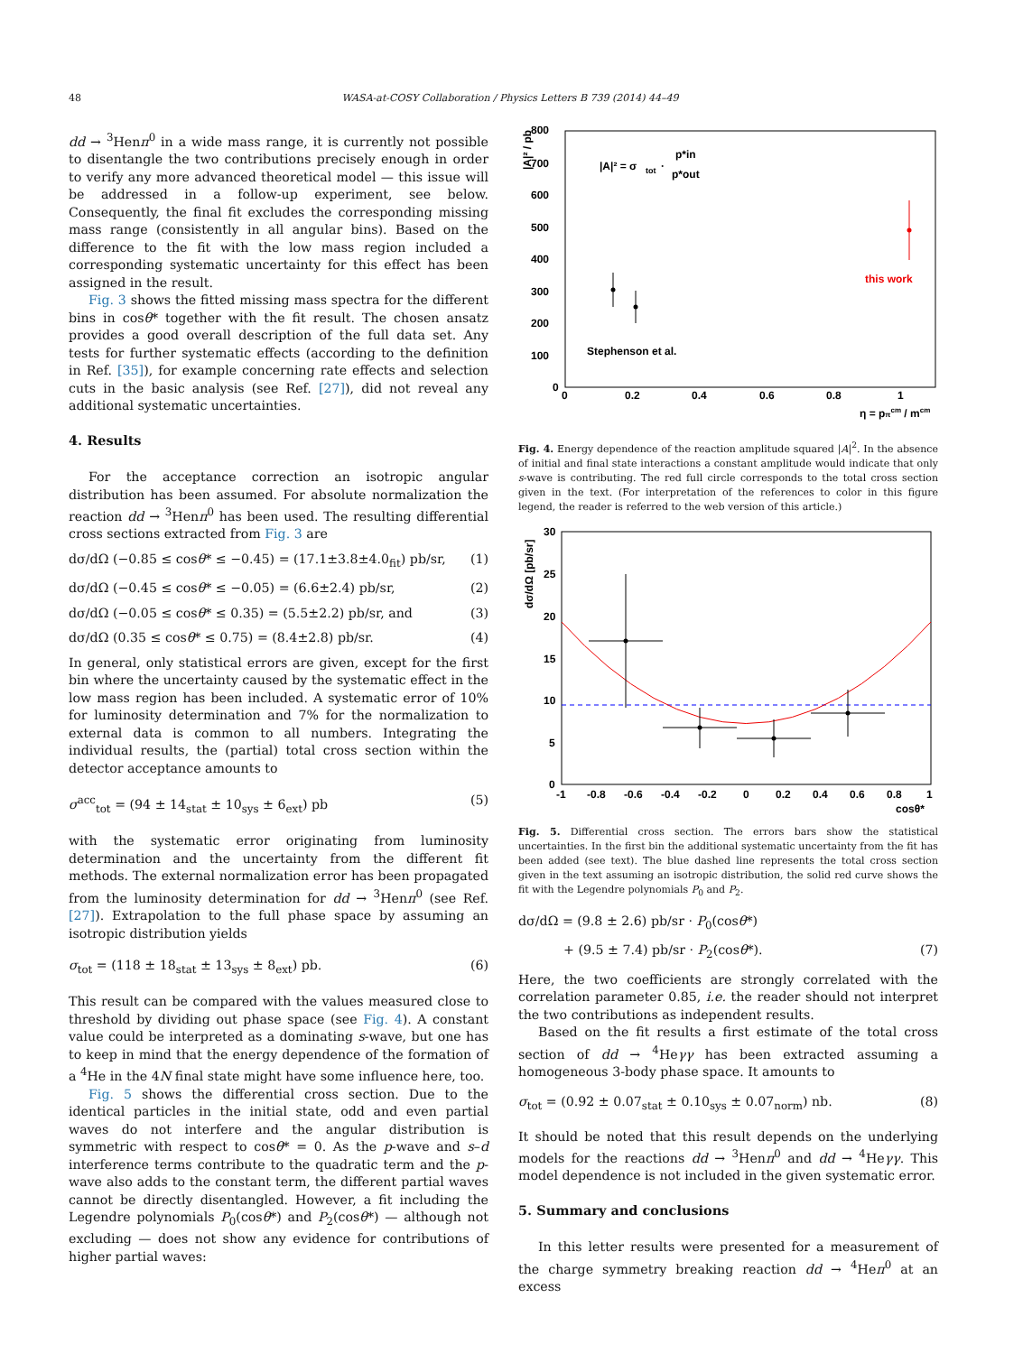48
WASA-at-COSY Collaboration / Physics Letters B 739 (2014) 44–49
dd → <sup>3</sup>Henπ<sup>0</sup> in a wide mass range, it is currently not possible to disentangle the two contributions precisely enough in order to verify any more advanced theoretical model — this issue will be addressed in a follow-up experiment, see below. Consequently, the final fit excludes the corresponding missing mass range (consistently in all angular bins). Based on the difference to the fit with the low mass region included a corresponding systematic uncertainty for this effect has been assigned in the result.
Fig. 3 shows the fitted missing mass spectra for the different bins in cosθ* together with the fit result. The chosen ansatz provides a good overall description of the full data set. Any tests for further systematic effects (according to the definition in Ref. [35]), for example concerning rate effects and selection cuts in the basic analysis (see Ref. [27]), did not reveal any additional systematic uncertainties.
4. Results
For the acceptance correction an isotropic angular distribution has been assumed. For absolute normalization the reaction dd → <sup>3</sup>Henπ<sup>0</sup> has been used. The resulting differential cross sections extracted from Fig. 3 are
dσ/dΩ (−0.85 ≤ cosθ* ≤ −0.45) = (17.1±3.8±4.0<sub>fit</sub>) pb/sr, (1)
dσ/dΩ (−0.45 ≤ cosθ* ≤ −0.05) = (6.6±2.4) pb/sr, (2)
dσ/dΩ (−0.05 ≤ cosθ* ≤ 0.35) = (5.5±2.2) pb/sr, and (3)
dσ/dΩ (0.35 ≤ cosθ* ≤ 0.75) = (8.4±2.8) pb/sr. (4)
In general, only statistical errors are given, except for the first bin where the uncertainty caused by the systematic effect in the low mass region has been included. A systematic error of 10% for luminosity determination and 7% for the normalization to external data is common to all numbers. Integrating the individual results, the (partial) total cross section within the detector acceptance amounts to
σ<sup>acc</sup><sub>tot</sub> = (94 ± 14<sub>stat</sub> ± 10<sub>sys</sub> ± 6<sub>ext</sub>) pb (5)
with the systematic error originating from luminosity determination and the uncertainty from the different fit methods. The external normalization error has been propagated from the luminosity determination for dd → <sup>3</sup>Henπ<sup>0</sup> (see Ref. [27]). Extrapolation to the full phase space by assuming an isotropic distribution yields
σ<sub>tot</sub> = (118 ± 18<sub>stat</sub> ± 13<sub>sys</sub> ± 8<sub>ext</sub>) pb. (6)
This result can be compared with the values measured close to threshold by dividing out phase space (see Fig. 4). A constant value could be interpreted as a dominating s-wave, but one has to keep in mind that the energy dependence of the formation of a <sup>4</sup>He in the 4N final state might have some influence here, too.
Fig. 5 shows the differential cross section. Due to the identical particles in the initial state, odd and even partial waves do not interfere and the angular distribution is symmetric with respect to cosθ* = 0. As the p-wave and s–d interference terms contribute to the quadratic term and the p-wave also adds to the constant term, the different partial waves cannot be directly disentangled. However, a fit including the Legendre polynomials P<sub>0</sub>(cosθ*) and P<sub>2</sub>(cosθ*) — although not excluding — does not show any evidence for contributions of higher partial waves:
800
700
600
500
400
300
200
100
0
0
0.2
0.4
0.6
0.8
1
η = pπcm / mcm
|A|² / pb
|A|² = σ
tot
·
p*in
p*out
this work
Stephenson et al.
Fig. 4. Energy dependence of the reaction amplitude squared |A|<sup>2</sup>. In the absence of initial and final state interactions a constant amplitude would indicate that only s-wave is contributing. The red full circle corresponds to the total cross section given in the text. (For interpretation of the references to color in this figure legend, the reader is referred to the web version of this article.)
30
25
20
15
10
5
0
-1
-0.8
-0.6
-0.4
-0.2
0
0.2
0.4
0.6
0.8
1
cosθ*
dσ/dΩ [pb/sr]
Fig. 5. Differential cross section. The errors bars show the statistical uncertainties. In the first bin the additional systematic uncertainty from the fit has been added (see text). The blue dashed line represents the total cross section given in the text assuming an isotropic distribution, the solid red curve shows the fit with the Legendre polynomials P<sub>0</sub> and P<sub>2</sub>.
dσ/dΩ = (9.8 ± 2.6) pb/sr · P<sub>0</sub>(cosθ*)
+ (9.5 ± 7.4) pb/sr · P<sub>2</sub>(cosθ*). (7)
Here, the two coefficients are strongly correlated with the correlation parameter 0.85, i.e. the reader should not interpret the two contributions as independent results.
Based on the fit results a first estimate of the total cross section of dd → <sup>4</sup>Heγγ has been extracted assuming a homogeneous 3-body phase space. It amounts to
σ<sub>tot</sub> = (0.92 ± 0.07<sub>stat</sub> ± 0.10<sub>sys</sub> ± 0.07<sub>norm</sub>) nb. (8)
It should be noted that this result depends on the underlying models for the reactions dd → <sup>3</sup>Henπ<sup>0</sup> and dd → <sup>4</sup>Heγγ. This model dependence is not included in the given systematic error.
5. Summary and conclusions
In this letter results were presented for a measurement of the charge symmetry breaking reaction dd → <sup>4</sup>Heπ<sup>0</sup> at an excess